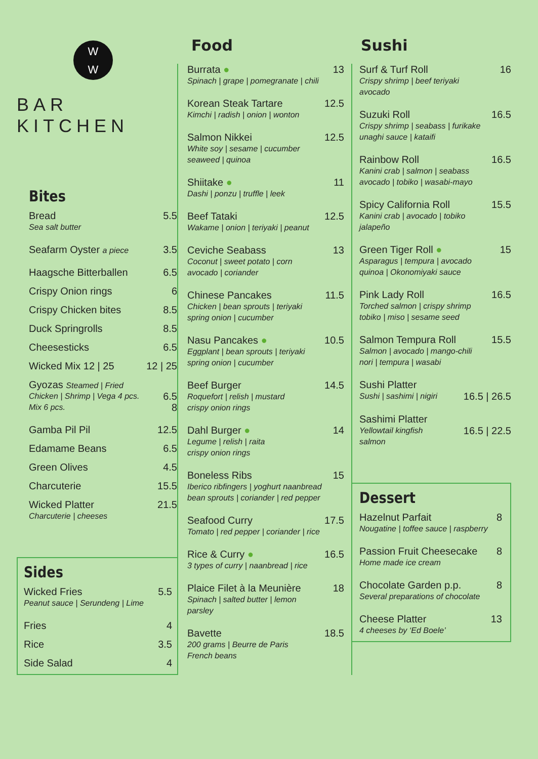Food Sushi
W
W
BAR KITCHEN
Bites
Bread 5.5
Sea salt butter
Seafarm Oyster a piece 3.5
Haagsche Bitterballen 6.5
Crispy Onion rings 6
Crispy Chicken bites 8.5
Duck Springrolls 8.5
Cheesesticks 6.5
Wicked Mix 12 | 25 12 | 25
Gyozas Steamed | Fried
Chicken | Shrimp | Vega 4 pcs. 6.5
Mix 6 pcs. 8
Gamba Pil Pil 12.5
Edamame Beans 6.5
Green Olives 4.5
Charcuterie 15.5
Wicked Platter 21.5
Charcuterie | cheeses
Sides
Wicked Fries 5.5
Peanut sauce | Serundeng | Lime
Fries 4
Rice 3.5
Side Salad 4
Burrata ● 13
Spinach | grape | pomegranate | chili
Korean Steak Tartare 12.5
Kimchi | radish | onion | wonton
Salmon Nikkei 12.5
White soy | sesame | cucumber
seaweed | quinoa
Shiitake ● 11
Dashi | ponzu | truffle | leek
Beef Tataki 12.5
Wakame | onion | teriyaki | peanut
Ceviche Seabass 13
Coconut | sweet potato | corn
avocado | coriander
Chinese Pancakes 11.5
Chicken | bean sprouts | teriyaki
spring onion | cucumber
Nasu Pancakes ● 10.5
Eggplant | bean sprouts | teriyaki
spring onion | cucumber
Beef Burger 14.5
Roquefort | relish | mustard
crispy onion rings
Dahl Burger ● 14
Legume | relish | raita
crispy onion rings
Boneless Ribs 15
Iberico ribfingers | yoghurt naanbread
bean sprouts | coriander | red pepper
Seafood Curry 17.5
Tomato | red pepper | coriander | rice
Rice & Curry ● 16.5
3 types of curry | naanbread | rice
Plaice Filet à la Meunière 18
Spinach | salted butter | lemon
parsley
Bavette 18.5
200 grams | Beurre de Paris
French beans
Surf & Turf Roll 16
Crispy shrimp | beef teriyaki
avocado
Suzuki Roll 16.5
Crispy shrimp | seabass | furikake
unaghi sauce | kataifi
Rainbow Roll 16.5
Kanini crab | salmon | seabass
avocado | tobiko | wasabi-mayo
Spicy California Roll 15.5
Kanini crab | avocado | tobiko
jalapeño
Green Tiger Roll ● 15
Asparagus | tempura | avocado
quinoa | Okonomiyaki sauce
Pink Lady Roll 16.5
Torched salmon | crispy shrimp
tobiko | miso | sesame seed
Salmon Tempura Roll 15.5
Salmon | avocado | mango-chili
nori | tempura | wasabi
Sushi Platter
Sushi | sashimi | nigiri 16.5 | 26.5
Sashimi Platter
Yellowtail kingfish
salmon 16.5 | 22.5
Dessert
Hazelnut Parfait 8
Nougatine | toffee sauce | raspberry
Passion Fruit Cheesecake 8
Home made ice cream
Chocolate Garden p.p. 8
Several preparations of chocolate
Cheese Platter 13
4 cheeses by ‘Ed Boele’